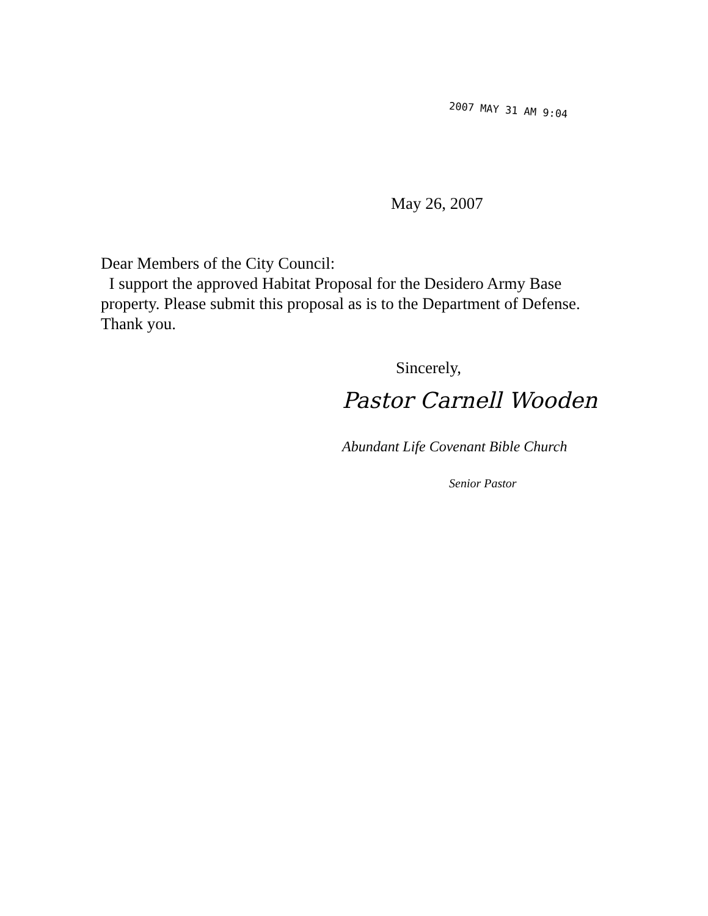2007 MAY 31 AM 9:04
May 26, 2007
Dear Members of the City Council:
I support the approved Habitat Proposal for the Desidero Army Base property. Please submit this proposal as is to the Department of Defense. Thank you.
Sincerely,
Pastor Carnell Wooden
Abundant Life Covenant Bible Church
Senior Pastor